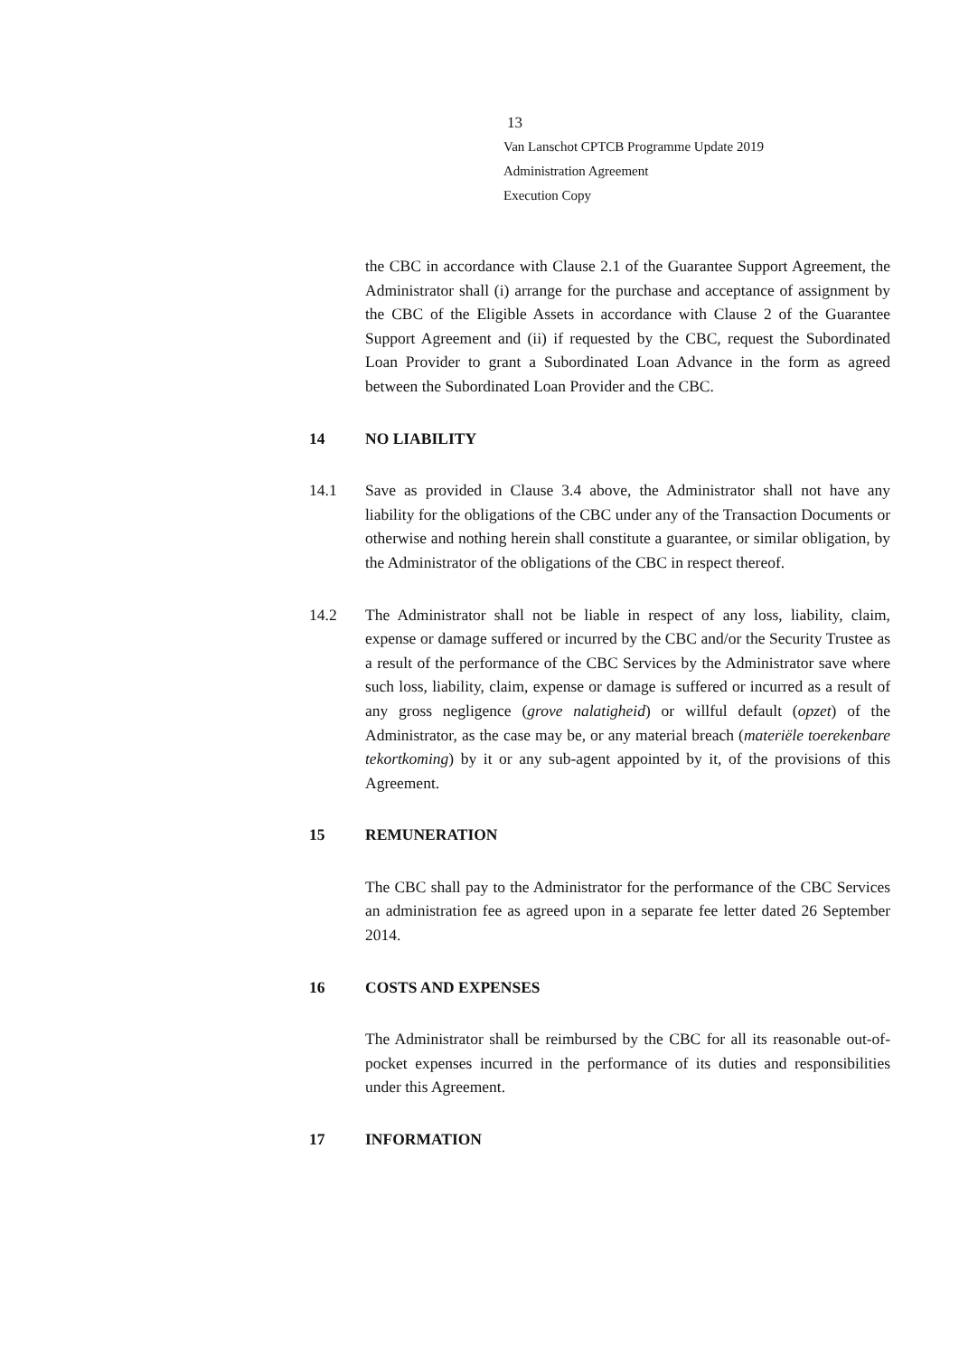13
Van Lanschot CPTCB Programme Update 2019
Administration Agreement
Execution Copy
the CBC in accordance with Clause 2.1 of the Guarantee Support Agreement, the Administrator shall (i) arrange for the purchase and acceptance of assignment by the CBC of the Eligible Assets in accordance with Clause 2 of the Guarantee Support Agreement and (ii) if requested by the CBC, request the Subordinated Loan Provider to grant a Subordinated Loan Advance in the form as agreed between the Subordinated Loan Provider and the CBC.
14 NO LIABILITY
14.1 Save as provided in Clause 3.4 above, the Administrator shall not have any liability for the obligations of the CBC under any of the Transaction Documents or otherwise and nothing herein shall constitute a guarantee, or similar obligation, by the Administrator of the obligations of the CBC in respect thereof.
14.2 The Administrator shall not be liable in respect of any loss, liability, claim, expense or damage suffered or incurred by the CBC and/or the Security Trustee as a result of the performance of the CBC Services by the Administrator save where such loss, liability, claim, expense or damage is suffered or incurred as a result of any gross negligence (grove nalatigheid) or willful default (opzet) of the Administrator, as the case may be, or any material breach (materiële toerekenbare tekortkoming) by it or any sub-agent appointed by it, of the provisions of this Agreement.
15 REMUNERATION
The CBC shall pay to the Administrator for the performance of the CBC Services an administration fee as agreed upon in a separate fee letter dated 26 September 2014.
16 COSTS AND EXPENSES
The Administrator shall be reimbursed by the CBC for all its reasonable out-of-pocket expenses incurred in the performance of its duties and responsibilities under this Agreement.
17 INFORMATION